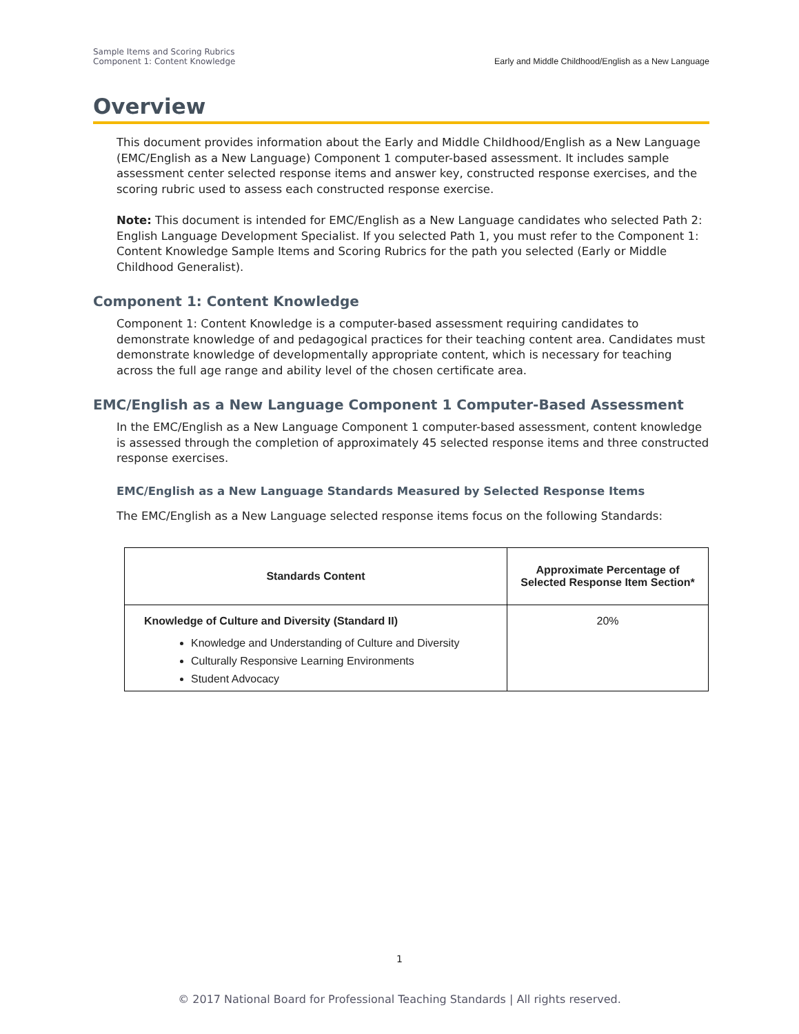Sample Items and Scoring Rubrics
Component 1: Content Knowledge
Early and Middle Childhood/English as a New Language
Overview
This document provides information about the Early and Middle Childhood/English as a New Language (EMC/English as a New Language) Component 1 computer-based assessment. It includes sample assessment center selected response items and answer key, constructed response exercises, and the scoring rubric used to assess each constructed response exercise.
Note: This document is intended for EMC/English as a New Language candidates who selected Path 2: English Language Development Specialist. If you selected Path 1, you must refer to the Component 1: Content Knowledge Sample Items and Scoring Rubrics for the path you selected (Early or Middle Childhood Generalist).
Component 1: Content Knowledge
Component 1: Content Knowledge is a computer-based assessment requiring candidates to demonstrate knowledge of and pedagogical practices for their teaching content area. Candidates must demonstrate knowledge of developmentally appropriate content, which is necessary for teaching across the full age range and ability level of the chosen certificate area.
EMC/English as a New Language Component 1 Computer-Based Assessment
In the EMC/English as a New Language Component 1 computer-based assessment, content knowledge is assessed through the completion of approximately 45 selected response items and three constructed response exercises.
EMC/English as a New Language Standards Measured by Selected Response Items
The EMC/English as a New Language selected response items focus on the following Standards:
| Standards Content | Approximate Percentage of Selected Response Item Section* |
| --- | --- |
| Knowledge of Culture and Diversity (Standard II) Knowledge and Understanding of Culture and Diversity Culturally Responsive Learning Environments Student Advocacy | 20% |
1
© 2017 National Board for Professional Teaching Standards | All rights reserved.